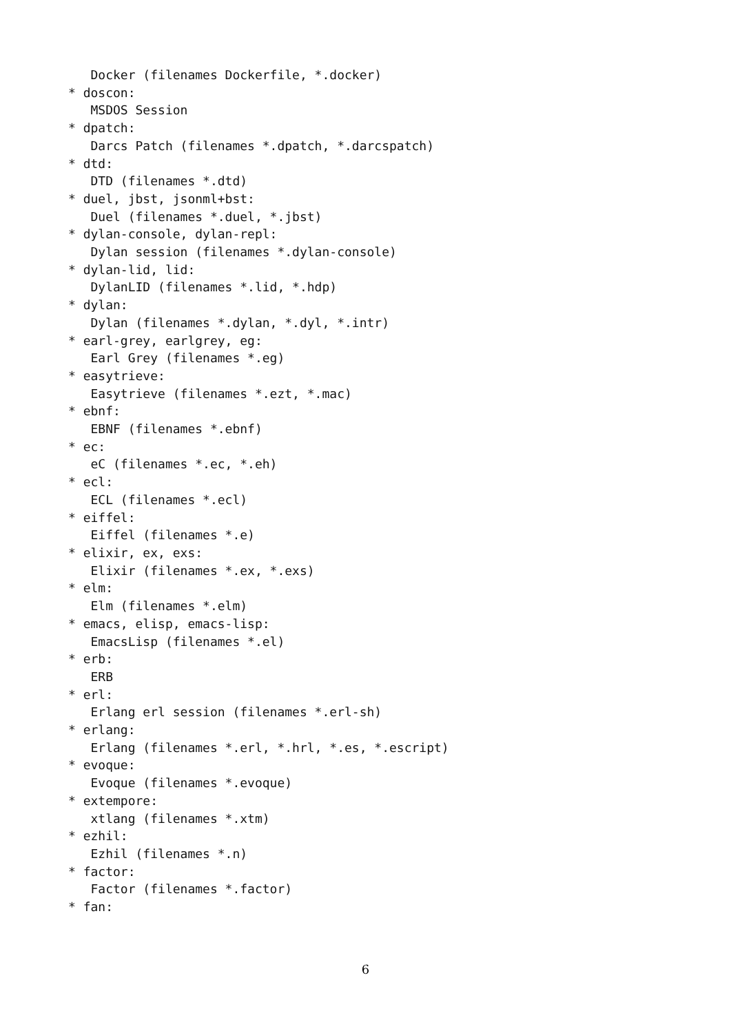Docker (filenames Dockerfile, *.docker)
* doscon:
   MSDOS Session
* dpatch:
   Darcs Patch (filenames *.dpatch, *.darcspatch)
* dtd:
   DTD (filenames *.dtd)
* duel, jbst, jsonml+bst:
   Duel (filenames *.duel, *.jbst)
* dylan-console, dylan-repl:
   Dylan session (filenames *.dylan-console)
* dylan-lid, lid:
   DylanLID (filenames *.lid, *.hdp)
* dylan:
   Dylan (filenames *.dylan, *.dyl, *.intr)
* earl-grey, earlgrey, eg:
   Earl Grey (filenames *.eg)
* easytrieve:
   Easytrieve (filenames *.ezt, *.mac)
* ebnf:
   EBNF (filenames *.ebnf)
* ec:
   eC (filenames *.ec, *.eh)
* ecl:
   ECL (filenames *.ecl)
* eiffel:
   Eiffel (filenames *.e)
* elixir, ex, exs:
   Elixir (filenames *.ex, *.exs)
* elm:
   Elm (filenames *.elm)
* emacs, elisp, emacs-lisp:
   EmacsLisp (filenames *.el)
* erb:
   ERB
* erl:
   Erlang erl session (filenames *.erl-sh)
* erlang:
   Erlang (filenames *.erl, *.hrl, *.es, *.escript)
* evoque:
   Evoque (filenames *.evoque)
* extempore:
   xtlang (filenames *.xtm)
* ezhil:
   Ezhil (filenames *.n)
* factor:
   Factor (filenames *.factor)
* fan:
6